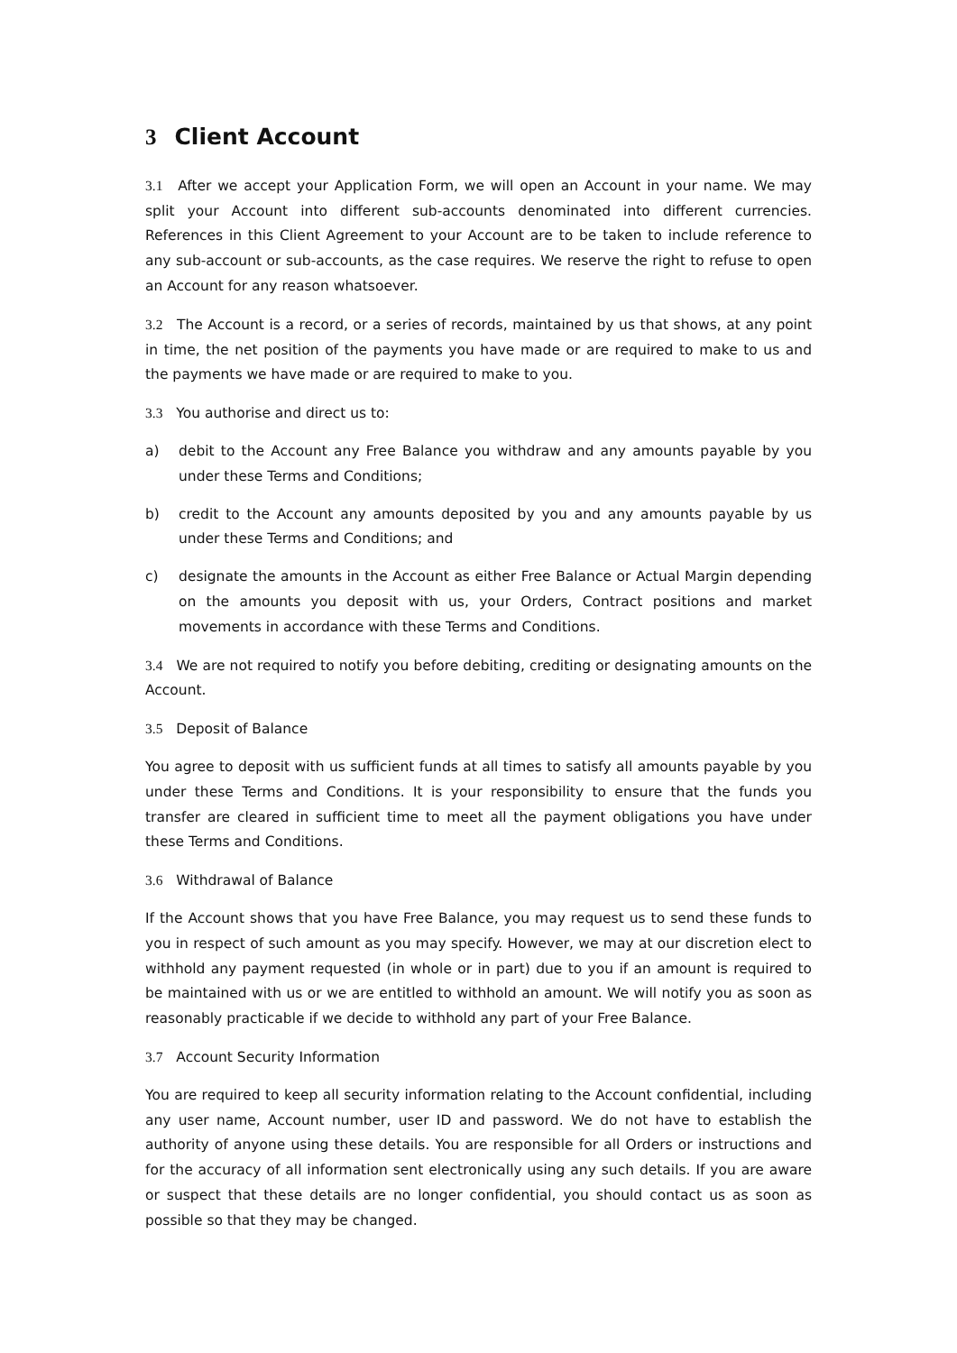3 Client Account
3.1 After we accept your Application Form, we will open an Account in your name. We may split your Account into different sub-accounts denominated into different currencies. References in this Client Agreement to your Account are to be taken to include reference to any sub-account or sub-accounts, as the case requires. We reserve the right to refuse to open an Account for any reason whatsoever.
3.2 The Account is a record, or a series of records, maintained by us that shows, at any point in time, the net position of the payments you have made or are required to make to us and the payments we have made or are required to make to you.
3.3 You authorise and direct us to:
a) debit to the Account any Free Balance you withdraw and any amounts payable by you under these Terms and Conditions;
b) credit to the Account any amounts deposited by you and any amounts payable by us under these Terms and Conditions; and
c) designate the amounts in the Account as either Free Balance or Actual Margin depending on the amounts you deposit with us, your Orders, Contract positions and market movements in accordance with these Terms and Conditions.
3.4 We are not required to notify you before debiting, crediting or designating amounts on the Account.
3.5 Deposit of Balance
You agree to deposit with us sufficient funds at all times to satisfy all amounts payable by you under these Terms and Conditions. It is your responsibility to ensure that the funds you transfer are cleared in sufficient time to meet all the payment obligations you have under these Terms and Conditions.
3.6 Withdrawal of Balance
If the Account shows that you have Free Balance, you may request us to send these funds to you in respect of such amount as you may specify. However, we may at our discretion elect to withhold any payment requested (in whole or in part) due to you if an amount is required to be maintained with us or we are entitled to withhold an amount. We will notify you as soon as reasonably practicable if we decide to withhold any part of your Free Balance.
3.7 Account Security Information
You are required to keep all security information relating to the Account confidential, including any user name, Account number, user ID and password. We do not have to establish the authority of anyone using these details. You are responsible for all Orders or instructions and for the accuracy of all information sent electronically using any such details. If you are aware or suspect that these details are no longer confidential, you should contact us as soon as possible so that they may be changed.